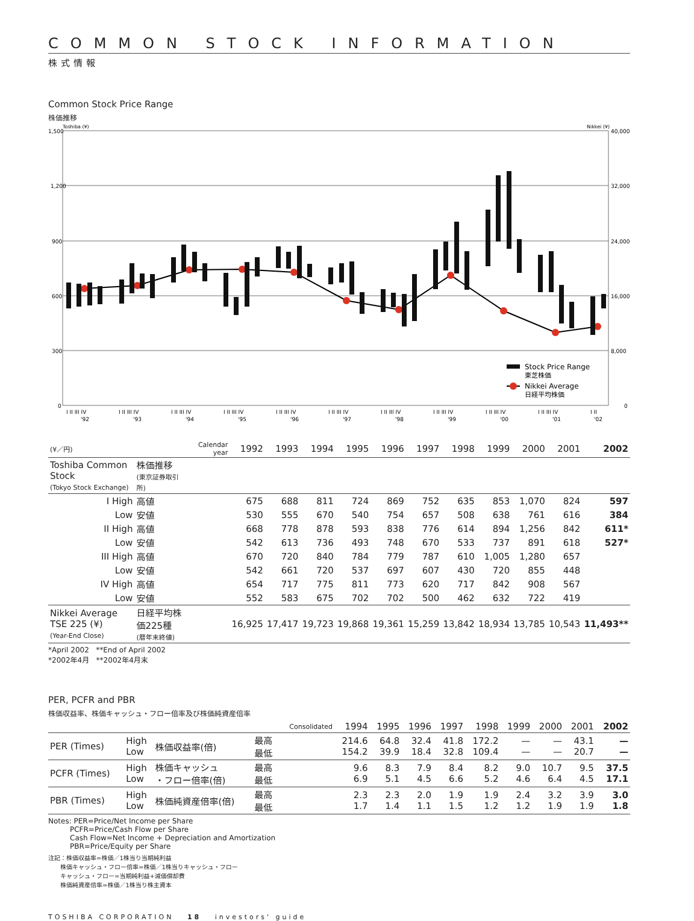COMMON STOCK INFORMATION
株式情報
Common Stock Price Range
株価推移
1,500
Toshiba (¥)
Nikkei (¥)
40,000
1,200
32,000
900
24,000
600
16,000
300
8,000
0
0
Stock Price Range
東芝株価
Nikkei Average
日経平均株価
I II III IV
I II III IV
I II III IV
I II III IV
I II III IV
I II III IV
I II III IV
I II III IV
I II III IV
I II III IV
I II
'92
'93
'94
'95
'96
'97
'98
'99
'00
'01
'02
| (¥／円) | | Calendar year | 1992 | 1993 | 1994 | 1995 | 1996 | 1997 | 1998 | 1999 | 2000 | 2001 | 2002 |
| Toshiba Common Stock (Tokyo Stock Exchange) | 株価推移 (東京証券取引所) | | | | | | | | | | | | |
| I High | 高値 | | 675 | 688 | 811 | 724 | 869 | 752 | 635 | 853 | 1,070 | 824 | 597 |
| Low | 安値 | | 530 | 555 | 670 | 540 | 754 | 657 | 508 | 638 | 761 | 616 | 384 |
| II High | 高値 | | 668 | 778 | 878 | 593 | 838 | 776 | 614 | 894 | 1,256 | 842 | 611* |
| Low | 安値 | | 542 | 613 | 736 | 493 | 748 | 670 | 533 | 737 | 891 | 618 | 527* |
| III High | 高値 | | 670 | 720 | 840 | 784 | 779 | 787 | 610 | 1,005 | 1,280 | 657 | |
| Low | 安値 | | 542 | 661 | 720 | 537 | 697 | 607 | 430 | 720 | 855 | 448 | |
| IV High | 高値 | | 654 | 717 | 775 | 811 | 773 | 620 | 717 | 842 | 908 | 567 | |
| Low | 安値 | | 552 | 583 | 675 | 702 | 702 | 500 | 462 | 632 | 722 | 419 | |
| Nikkei Average TSE 225 (¥) (Year-End Close) | 日経平均株価225種 (暦年末終値) | | 16,925 | 17,417 | 19,723 | 19,868 | 19,361 | 15,259 | 13,842 | 18,934 | 13,785 | 10,543 | 11,493** |
*April 2002 **End of April 2002
*2002年4月 **2002年4月末
PER, PCFR and PBR
株価収益率、株価キャッシュ・フロー倍率及び株価純資産倍率
| | | | | Consolidated | 1994 | 1995 | 1996 | 1997 | 1998 | 1999 | 2000 | 2001 | 2002 |
| PER (Times) | High Low | 株価収益率(倍) | 最高 最低 | | 214.6 154.2 | 64.8 39.9 | 32.4 18.4 | 41.8 32.8 | 172.2 109.4 | — — | — — | 43.1 20.7 | — — |
| PCFR (Times) | High Low | 株価キャッシュ ・フロー倍率(倍) | 最高 最低 | | 9.6 6.9 | 8.3 5.1 | 7.9 4.5 | 8.4 6.6 | 8.2 5.2 | 9.0 4.6 | 10.7 6.4 | 9.5 4.5 | 37.5 17.1 |
| PBR (Times) | High Low | 株価純資産倍率(倍) | 最高 最低 | | 2.3 1.7 | 2.3 1.4 | 2.0 1.1 | 1.9 1.5 | 1.9 1.2 | 2.4 1.2 | 3.2 1.9 | 3.9 1.9 | 3.0 1.8 |
Notes: PER=Price/Net Income per Share
   PCFR=Price/Cash Flow per Share
   Cash Flow=Net Income + Depreciation and Amortization
   PBR=Price/Equity per Share
注記：株価収益率=株価／1株当り当期純利益
  株価キャッシュ・フロー倍率=株価／1株当りキャッシュ・フロー
  キャッシュ・フロー=当期純利益+減価償却費
  株価純資産倍率=株価／1株当り株主資本
TOSHIBA CORPORATION 18 investors' guide